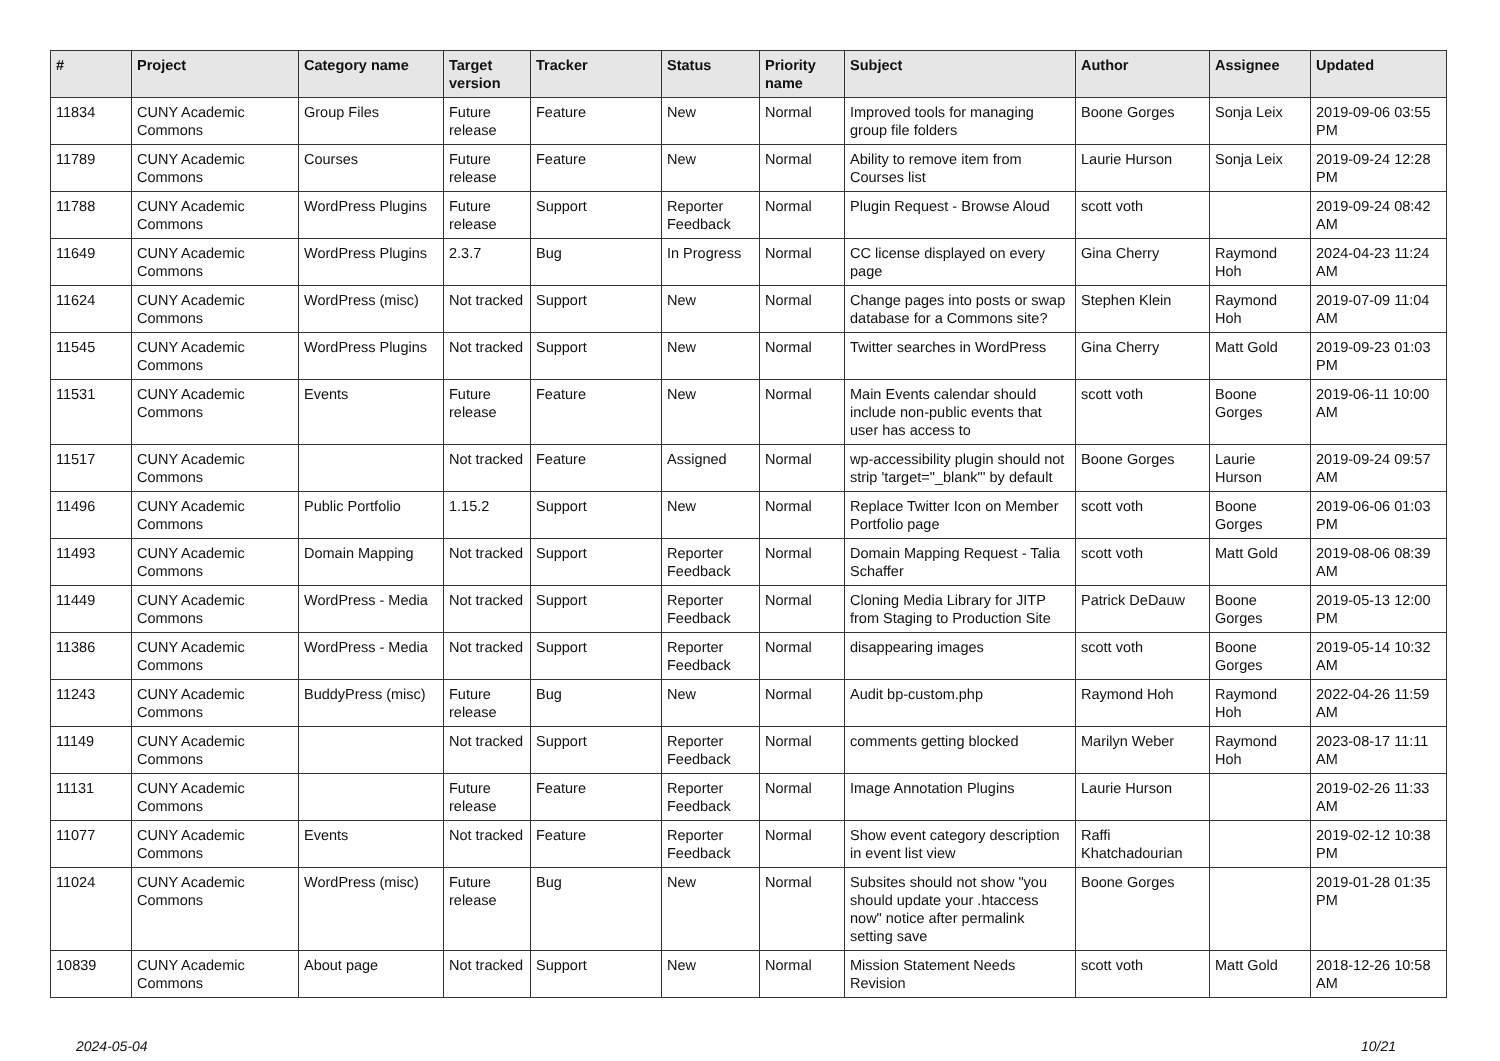| # | Project | Category name | Target version | Tracker | Status | Priority name | Subject | Author | Assignee | Updated |
| --- | --- | --- | --- | --- | --- | --- | --- | --- | --- | --- |
| 11834 | CUNY Academic Commons | Group Files | Future release | Feature | New | Normal | Improved tools for managing group file folders | Boone Gorges | Sonja Leix | 2019-09-06 03:55 PM |
| 11789 | CUNY Academic Commons | Courses | Future release | Feature | New | Normal | Ability to remove item from Courses list | Laurie Hurson | Sonja Leix | 2019-09-24 12:28 PM |
| 11788 | CUNY Academic Commons | WordPress Plugins | Future release | Support | Reporter Feedback | Normal | Plugin Request - Browse Aloud | scott voth | | 2019-09-24 08:42 AM |
| 11649 | CUNY Academic Commons | WordPress Plugins | 2.3.7 | Bug | In Progress | Normal | CC license displayed on every page | Gina Cherry | Raymond Hoh | 2024-04-23 11:24 AM |
| 11624 | CUNY Academic Commons | WordPress (misc) | Not tracked | Support | New | Normal | Change pages into posts or swap database for a Commons site? | Stephen Klein | Raymond Hoh | 2019-07-09 11:04 AM |
| 11545 | CUNY Academic Commons | WordPress Plugins | Not tracked | Support | New | Normal | Twitter searches in WordPress | Gina Cherry | Matt Gold | 2019-09-23 01:03 PM |
| 11531 | CUNY Academic Commons | Events | Future release | Feature | New | Normal | Main Events calendar should include non-public events that user has access to | scott voth | Boone Gorges | 2019-06-11 10:00 AM |
| 11517 | CUNY Academic Commons | | Not tracked | Feature | Assigned | Normal | wp-accessibility plugin should not strip 'target="_blank"' by default | Boone Gorges | Laurie Hurson | 2019-09-24 09:57 AM |
| 11496 | CUNY Academic Commons | Public Portfolio | 1.15.2 | Support | New | Normal | Replace Twitter Icon on Member Portfolio page | scott voth | Boone Gorges | 2019-06-06 01:03 PM |
| 11493 | CUNY Academic Commons | Domain Mapping | Not tracked | Support | Reporter Feedback | Normal | Domain Mapping Request - Talia Schaffer | scott voth | Matt Gold | 2019-08-06 08:39 AM |
| 11449 | CUNY Academic Commons | WordPress - Media | Not tracked | Support | Reporter Feedback | Normal | Cloning Media Library for JITP from Staging to Production Site | Patrick DeDauw | Boone Gorges | 2019-05-13 12:00 PM |
| 11386 | CUNY Academic Commons | WordPress - Media | Not tracked | Support | Reporter Feedback | Normal | disappearing images | scott voth | Boone Gorges | 2019-05-14 10:32 AM |
| 11243 | CUNY Academic Commons | BuddyPress (misc) | Future release | Bug | New | Normal | Audit bp-custom.php | Raymond Hoh | Raymond Hoh | 2022-04-26 11:59 AM |
| 11149 | CUNY Academic Commons | | Not tracked | Support | Reporter Feedback | Normal | comments getting blocked | Marilyn Weber | Raymond Hoh | 2023-08-17 11:11 AM |
| 11131 | CUNY Academic Commons | | Future release | Feature | Reporter Feedback | Normal | Image Annotation Plugins | Laurie Hurson | | 2019-02-26 11:33 AM |
| 11077 | CUNY Academic Commons | Events | Not tracked | Feature | Reporter Feedback | Normal | Show event category description in event list view | Raffi Khatchadourian | | 2019-02-12 10:38 PM |
| 11024 | CUNY Academic Commons | WordPress (misc) | Future release | Bug | New | Normal | Subsites should not show "you should update your .htaccess now" notice after permalink setting save | Boone Gorges | | 2019-01-28 01:35 PM |
| 10839 | CUNY Academic Commons | About page | Not tracked | Support | New | Normal | Mission Statement Needs Revision | scott voth | Matt Gold | 2018-12-26 10:58 AM |
2024-05-04 10/21